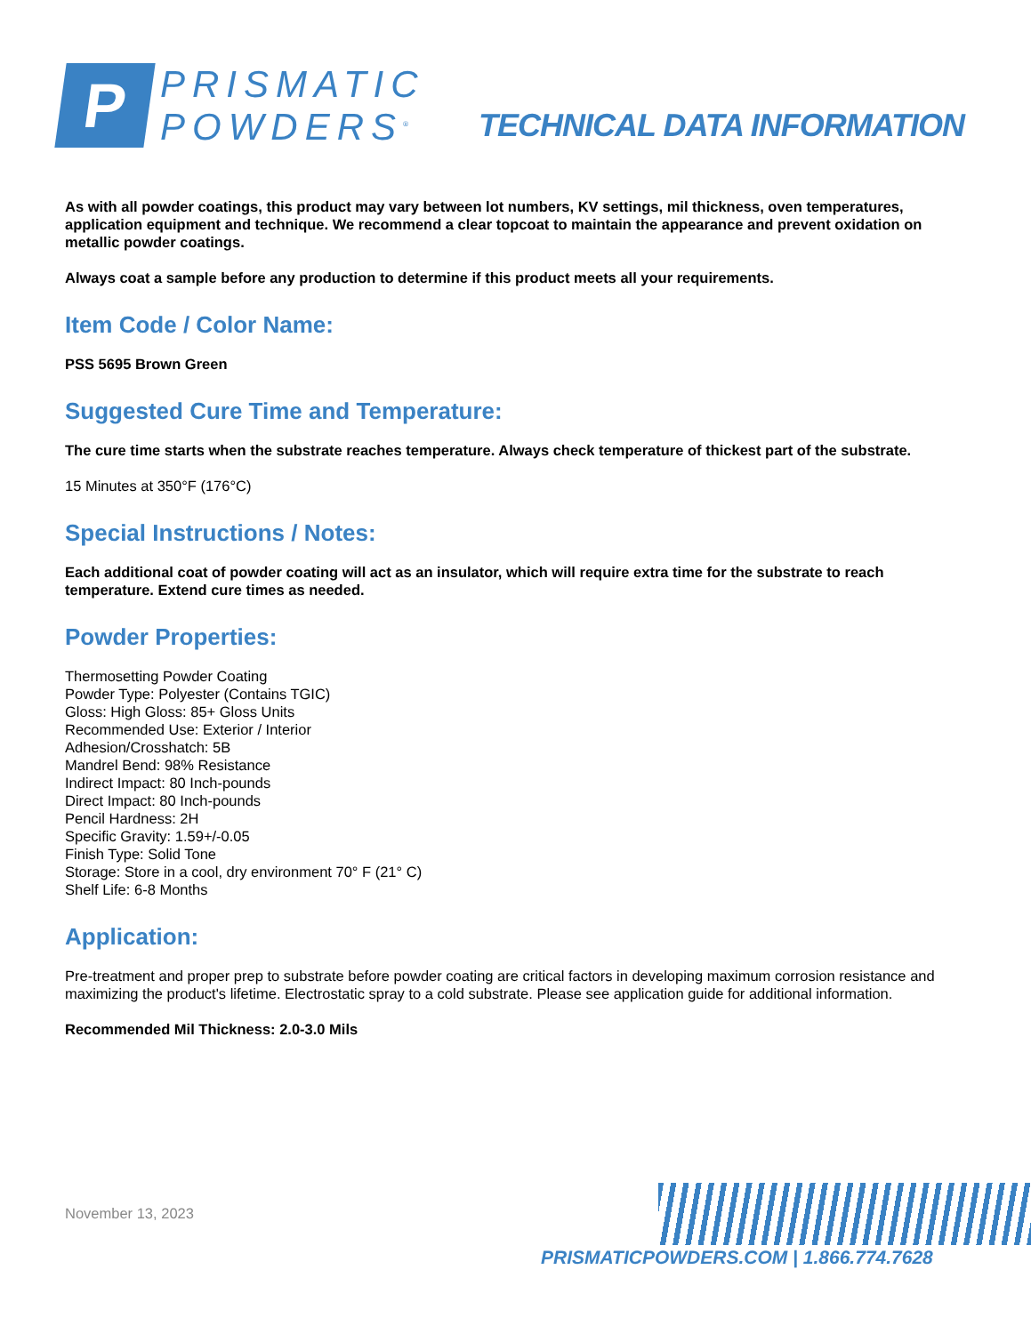P
PRISMATIC
POWDERS<sup>®</sup>
TECHNICAL DATA INFORMATION
As with all powder coatings, this product may vary between lot numbers, KV settings, mil thickness, oven temperatures, application equipment and technique. We recommend a clear topcoat to maintain the appearance and prevent oxidation on metallic powder coatings.
Always coat a sample before any production to determine if this product meets all your requirements.
Item Code / Color Name:
PSS 5695 Brown Green
Suggested Cure Time and Temperature:
The cure time starts when the substrate reaches temperature. Always check temperature of thickest part of the substrate.
15 Minutes at 350°F (176°C)
Special Instructions / Notes:
Each additional coat of powder coating will act as an insulator, which will require extra time for the substrate to reach temperature. Extend cure times as needed.
Powder Properties:
Thermosetting Powder Coating
Powder Type: Polyester (Contains TGIC)
Gloss: High Gloss: 85+ Gloss Units
Recommended Use: Exterior / Interior
Adhesion/Crosshatch: 5B
Mandrel Bend: 98% Resistance
Indirect Impact: 80 Inch-pounds
Direct Impact: 80 Inch-pounds
Pencil Hardness: 2H
Specific Gravity: 1.59+/-0.05
Finish Type: Solid Tone
Storage: Store in a cool, dry environment 70° F (21° C)
Shelf Life: 6-8 Months
Application:
Pre-treatment and proper prep to substrate before powder coating are critical factors in developing maximum corrosion resistance and maximizing the product's lifetime. Electrostatic spray to a cold substrate. Please see application guide for additional information.
Recommended Mil Thickness: 2.0-3.0 Mils
November 13, 2023
PRISMATICPOWDERS.COM | 1.866.774.7628